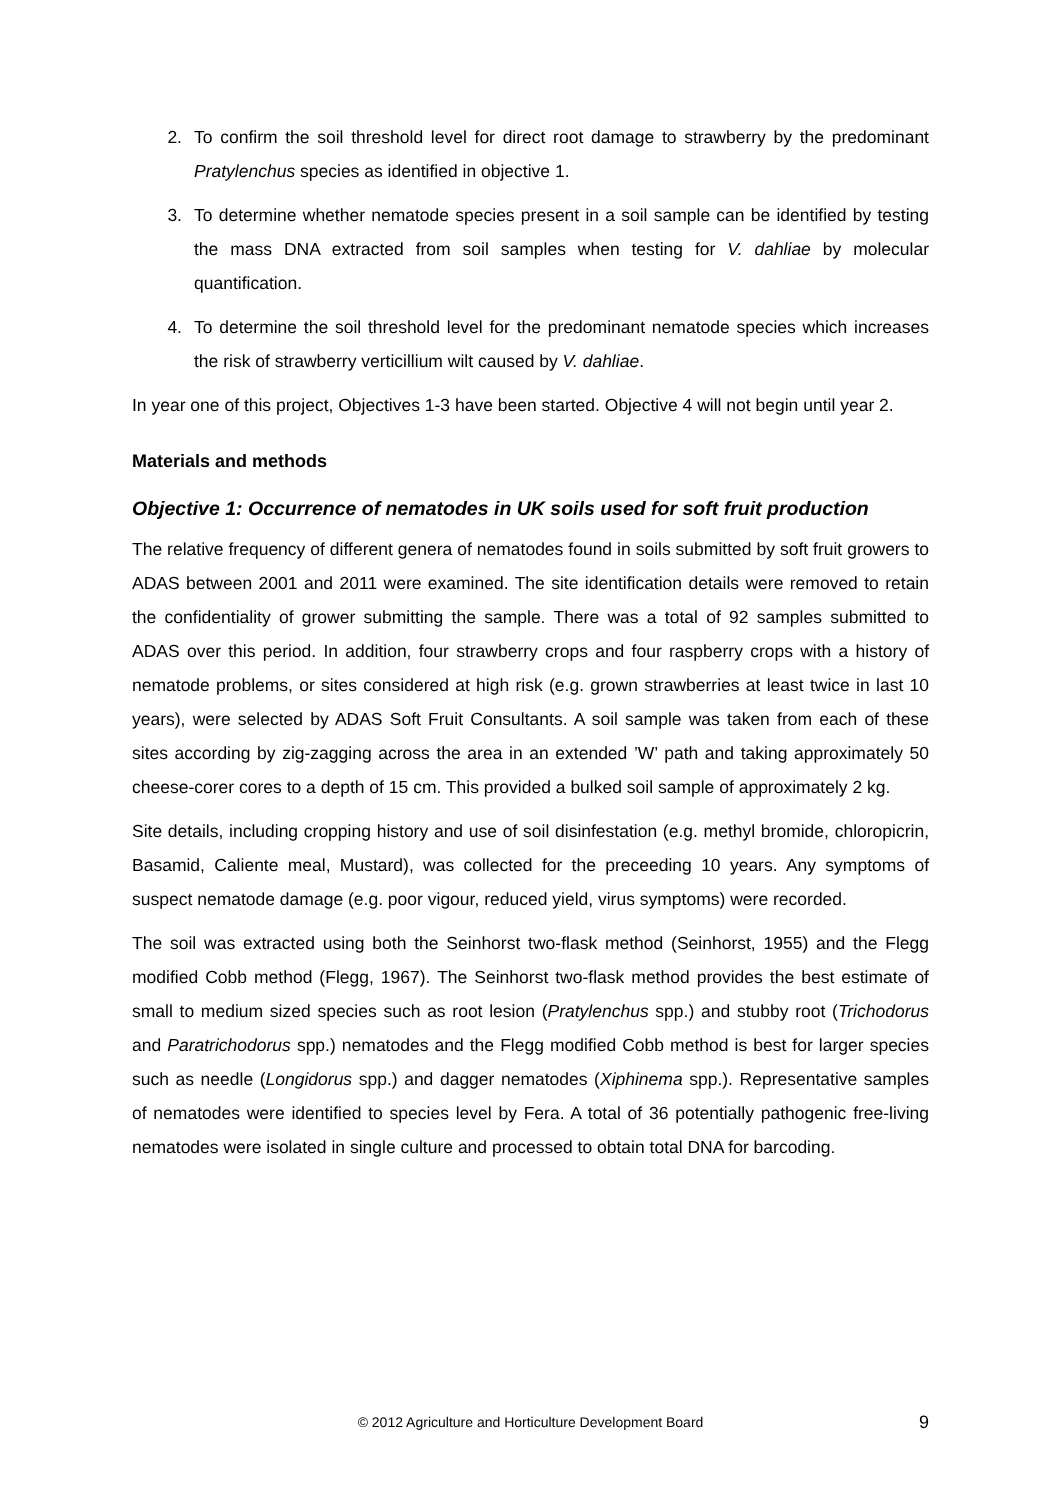2. To confirm the soil threshold level for direct root damage to strawberry by the predominant Pratylenchus species as identified in objective 1.
3. To determine whether nematode species present in a soil sample can be identified by testing the mass DNA extracted from soil samples when testing for V. dahliae by molecular quantification.
4. To determine the soil threshold level for the predominant nematode species which increases the risk of strawberry verticillium wilt caused by V. dahliae.
In year one of this project, Objectives 1-3 have been started. Objective 4 will not begin until year 2.
Materials and methods
Objective 1: Occurrence of nematodes in UK soils used for soft fruit production
The relative frequency of different genera of nematodes found in soils submitted by soft fruit growers to ADAS between 2001 and 2011 were examined. The site identification details were removed to retain the confidentiality of grower submitting the sample. There was a total of 92 samples submitted to ADAS over this period. In addition, four strawberry crops and four raspberry crops with a history of nematode problems, or sites considered at high risk (e.g. grown strawberries at least twice in last 10 years), were selected by ADAS Soft Fruit Consultants. A soil sample was taken from each of these sites according by zig-zagging across the area in an extended ’W’ path and taking approximately 50 cheese-corer cores to a depth of 15 cm. This provided a bulked soil sample of approximately 2 kg.
Site details, including cropping history and use of soil disinfestation (e.g. methyl bromide, chloropicrin, Basamid, Caliente meal, Mustard), was collected for the preceeding 10 years. Any symptoms of suspect nematode damage (e.g. poor vigour, reduced yield, virus symptoms) were recorded.
The soil was extracted using both the Seinhorst two-flask method (Seinhorst, 1955) and the Flegg modified Cobb method (Flegg, 1967). The Seinhorst two-flask method provides the best estimate of small to medium sized species such as root lesion (Pratylenchus spp.) and stubby root (Trichodorus and Paratrichodorus spp.) nematodes and the Flegg modified Cobb method is best for larger species such as needle (Longidorus spp.) and dagger nematodes (Xiphinema spp.). Representative samples of nematodes were identified to species level by Fera. A total of 36 potentially pathogenic free-living nematodes were isolated in single culture and processed to obtain total DNA for barcoding.
© 2012 Agriculture and Horticulture Development Board
9